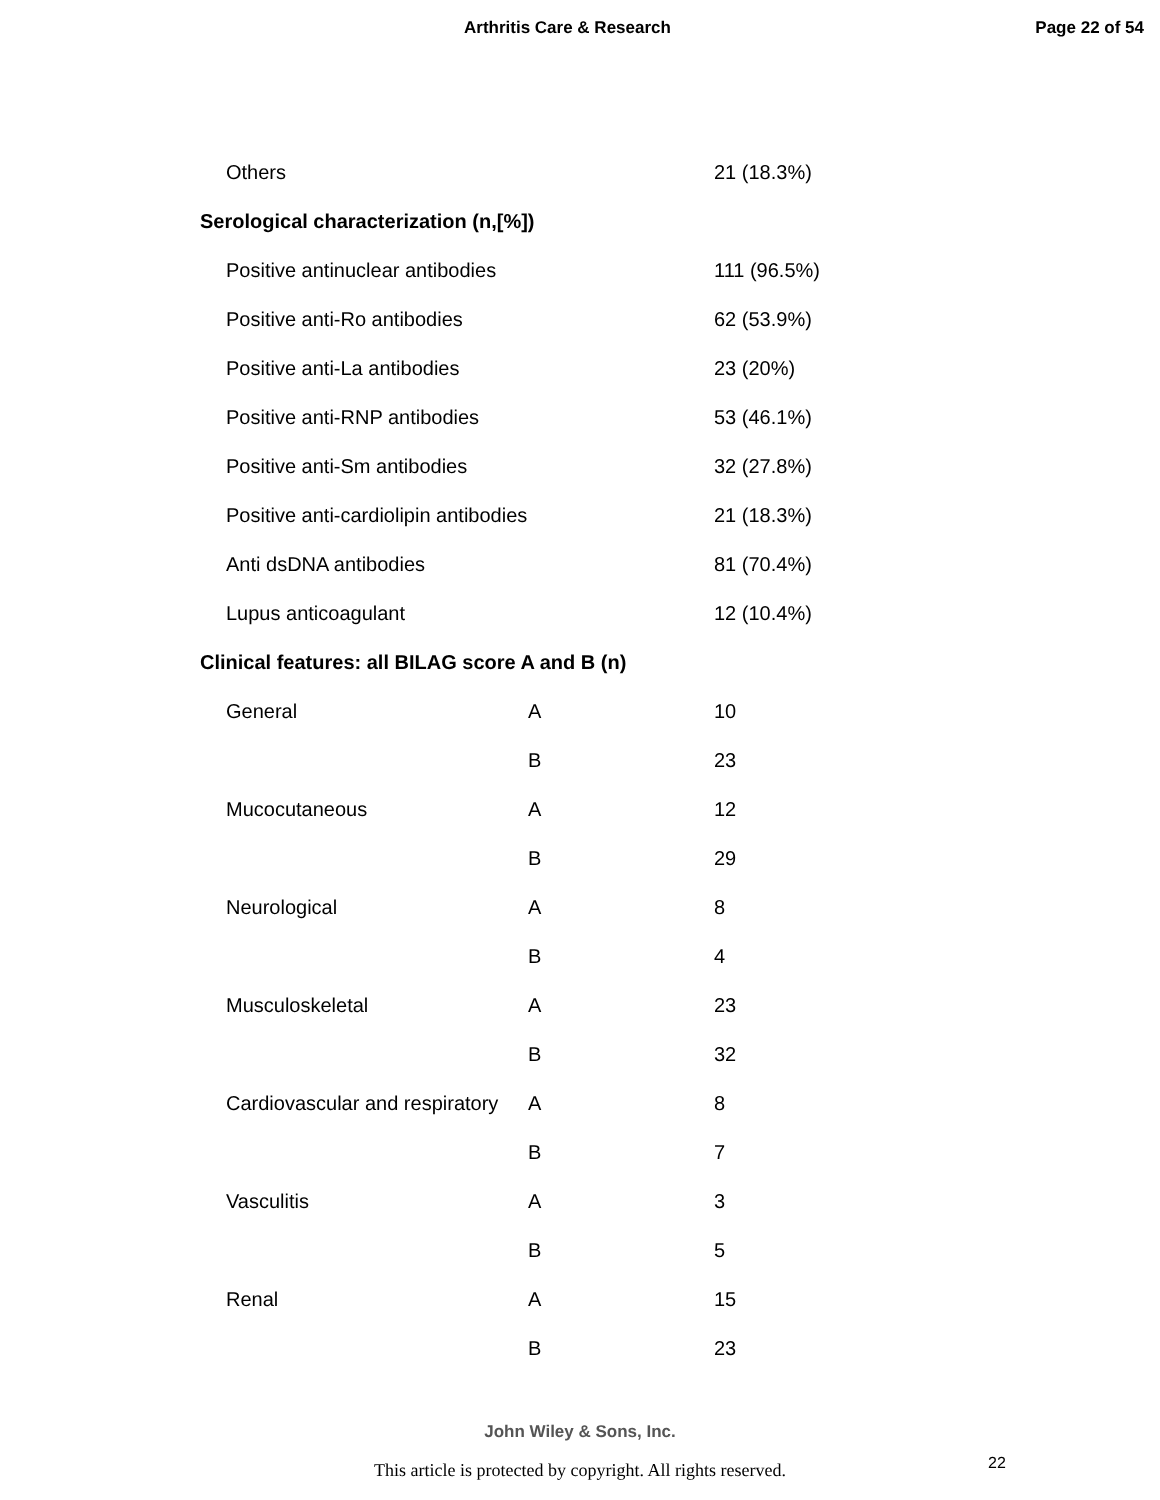Arthritis Care & Research Page 22 of 54
| Others | | 21 (18.3%) |
| Serological characterization (n,[%]) | | |
| Positive antinuclear antibodies | | 111 (96.5%) |
| Positive anti-Ro antibodies | | 62 (53.9%) |
| Positive anti-La antibodies | | 23 (20%) |
| Positive anti-RNP antibodies | | 53 (46.1%) |
| Positive anti-Sm antibodies | | 32 (27.8%) |
| Positive anti-cardiolipin antibodies | | 21 (18.3%) |
| Anti dsDNA antibodies | | 81 (70.4%) |
| Lupus anticoagulant | | 12 (10.4%) |
| Clinical features: all BILAG score A and B (n) | | |
| General | A | 10 |
| | B | 23 |
| Mucocutaneous | A | 12 |
| | B | 29 |
| Neurological | A | 8 |
| | B | 4 |
| Musculoskeletal | A | 23 |
| | B | 32 |
| Cardiovascular and respiratory | A | 8 |
| | B | 7 |
| Vasculitis | A | 3 |
| | B | 5 |
| Renal | A | 15 |
| | B | 23 |
John Wiley & Sons, Inc.
This article is protected by copyright. All rights reserved.
22